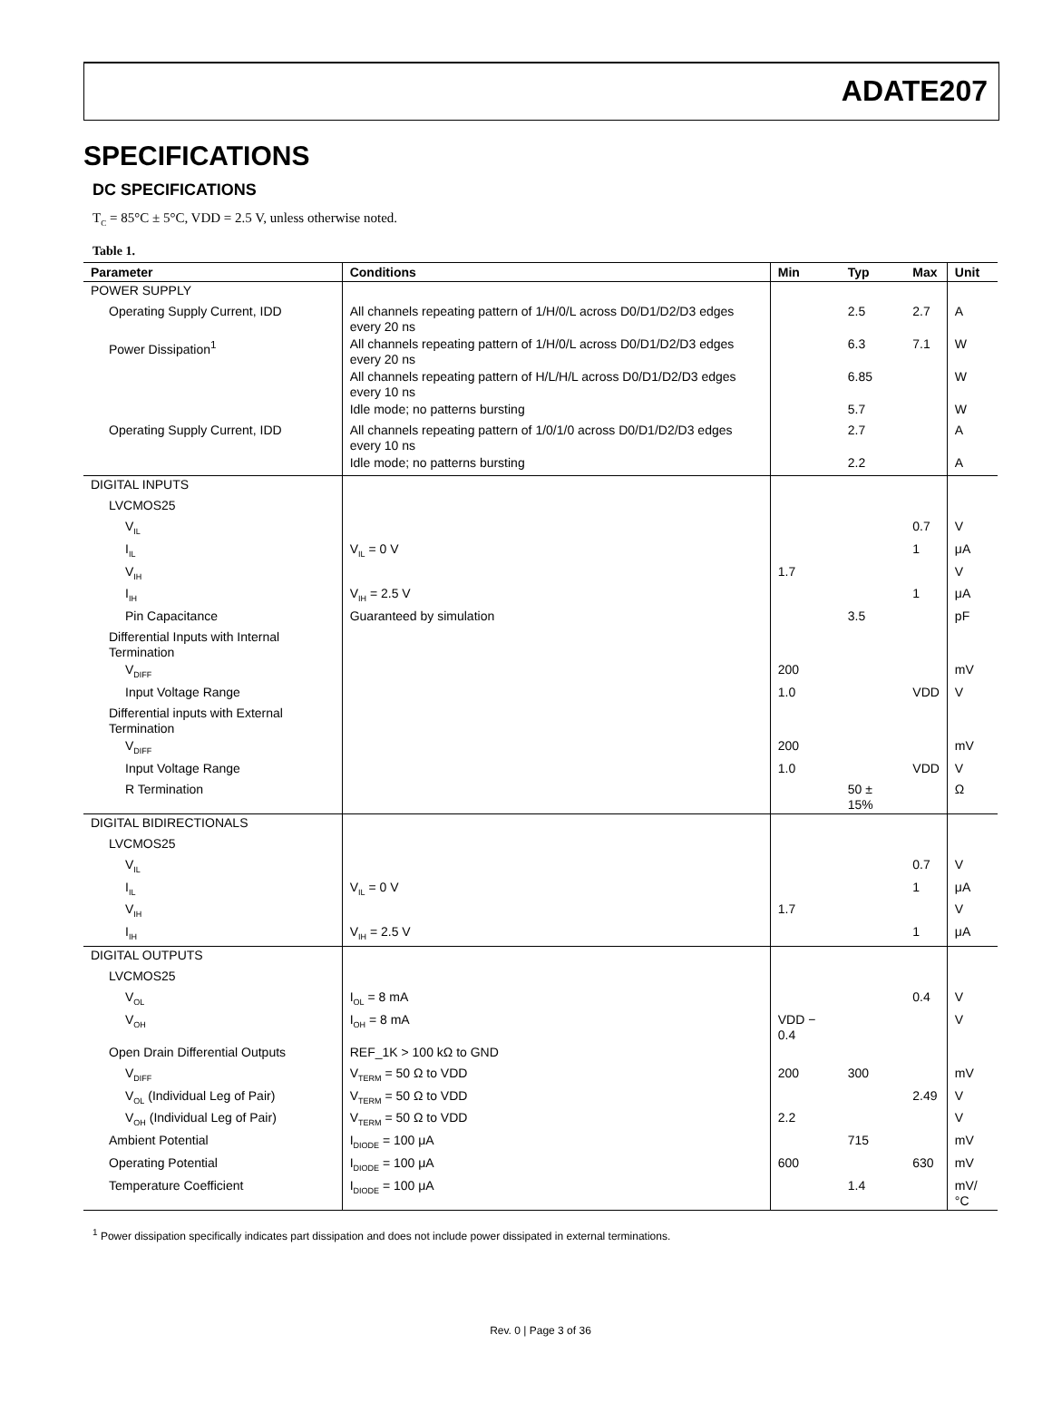ADATE207
SPECIFICATIONS
DC SPECIFICATIONS
T<sub>C</sub> = 85°C ± 5°C, VDD = 2.5 V, unless otherwise noted.
Table 1.
| Parameter | Conditions | Min | Typ | Max | Unit |
| --- | --- | --- | --- | --- | --- |
| POWER SUPPLY | | | | | |
| Operating Supply Current, IDD | All channels repeating pattern of 1/H/0/L across D0/D1/D2/D3 edges every 20 ns | | 2.5 | 2.7 | A |
| Power Dissipation<sup>1</sup> | All channels repeating pattern of 1/H/0/L across D0/D1/D2/D3 edges every 20 ns | | 6.3 | 7.1 | W |
| | All channels repeating pattern of H/L/H/L across D0/D1/D2/D3 edges every 10 ns | | 6.85 | | W |
| | Idle mode; no patterns bursting | | 5.7 | | W |
| Operating Supply Current, IDD | All channels repeating pattern of 1/0/1/0 across D0/D1/D2/D3 edges every 10 ns | | 2.7 | | A |
| | Idle mode; no patterns bursting | | 2.2 | | A |
| DIGITAL INPUTS | | | | | |
| LVCMOS25 | | | | | |
| V<sub>IL</sub> | | | | 0.7 | V |
| I<sub>IL</sub> | V<sub>IL</sub> = 0 V | | | 1 | μA |
| V<sub>IH</sub> | | 1.7 | | | V |
| I<sub>IH</sub> | V<sub>IH</sub> = 2.5 V | | | 1 | μA |
| Pin Capacitance | Guaranteed by simulation | | 3.5 | | pF |
| Differential Inputs with Internal Termination | | | | | |
| V<sub>DIFF</sub> | | 200 | | | mV |
| Input Voltage Range | | 1.0 | | VDD | V |
| Differential inputs with External Termination | | | | | |
| V<sub>DIFF</sub> | | 200 | | | mV |
| Input Voltage Range | | 1.0 | | VDD | V |
| R Termination | | | 50 ± 15% | | Ω |
| DIGITAL BIDIRECTIONALS | | | | | |
| LVCMOS25 | | | | | |
| V<sub>IL</sub> | | | | 0.7 | V |
| I<sub>IL</sub> | V<sub>IL</sub> = 0 V | | | 1 | μA |
| V<sub>IH</sub> | | 1.7 | | | V |
| I<sub>IH</sub> | V<sub>IH</sub> = 2.5 V | | | 1 | μA |
| DIGITAL OUTPUTS | | | | | |
| LVCMOS25 | | | | | |
| V<sub>OL</sub> | I<sub>OL</sub> = 8 mA | | | 0.4 | V |
| V<sub>OH</sub> | I<sub>OH</sub> = 8 mA | VDD − 0.4 | | | V |
| Open Drain Differential Outputs | REF_1K > 100 kΩ to GND | | | | |
| V<sub>DIFF</sub> | V<sub>TERM</sub> = 50 Ω to VDD | 200 | 300 | | mV |
| V<sub>OL</sub> (Individual Leg of Pair) | V<sub>TERM</sub> = 50 Ω to VDD | | | 2.49 | V |
| V<sub>OH</sub> (Individual Leg of Pair) | V<sub>TERM</sub> = 50 Ω to VDD | 2.2 | | | V |
| Ambient Potential | I<sub>DIODE</sub> = 100 μA | | 715 | | mV |
| Operating Potential | I<sub>DIODE</sub> = 100 μA | 600 | | 630 | mV |
| Temperature Coefficient | I<sub>DIODE</sub> = 100 μA | | 1.4 | | mV/°C |
<sup>1</sup> Power dissipation specifically indicates part dissipation and does not include power dissipated in external terminations.
Rev. 0 | Page 3 of 36